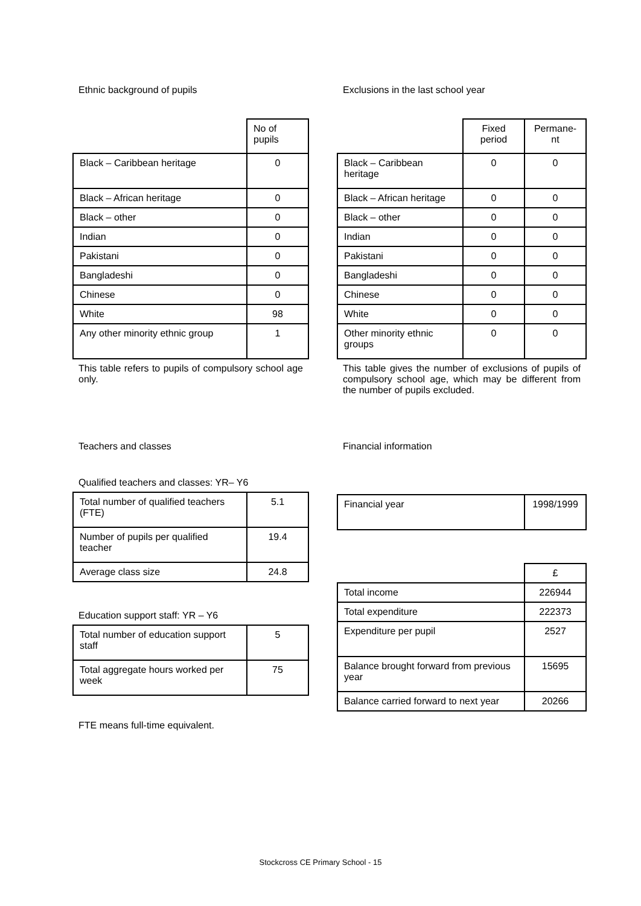Ethnic background of pupils
| | No of pupils |
| --- | --- |
| Black – Caribbean heritage | 0 |
| Black – African heritage | 0 |
| Black – other | 0 |
| Indian | 0 |
| Pakistani | 0 |
| Bangladeshi | 0 |
| Chinese | 0 |
| White | 98 |
| Any other minority ethnic group | 1 |
This table refers to pupils of compulsory school age only.
Exclusions in the last school year
| | Fixed period | Permane-nt |
| --- | --- | --- |
| Black – Caribbean heritage | 0 | 0 |
| Black – African heritage | 0 | 0 |
| Black – other | 0 | 0 |
| Indian | 0 | 0 |
| Pakistani | 0 | 0 |
| Bangladeshi | 0 | 0 |
| Chinese | 0 | 0 |
| White | 0 | 0 |
| Other minority ethnic groups | 0 | 0 |
This table gives the number of exclusions of pupils of compulsory school age, which may be different from the number of pupils excluded.
Teachers and classes
Qualified teachers and classes: YR– Y6
| Total number of qualified teachers (FTE) | 5.1 |
| Number of pupils per qualified teacher | 19.4 |
| Average class size | 24.8 |
Education support staff: YR – Y6
| Total number of education support staff | 5 |
| Total aggregate hours worked per week | 75 |
FTE means full-time equivalent.
Financial information
| Financial year | 1998/1999 |
| | £ |
| --- | --- |
| Total income | 226944 |
| Total expenditure | 222373 |
| Expenditure per pupil | 2527 |
| Balance brought forward from previous year | 15695 |
| Balance carried forward to next year | 20266 |
Stockcross CE Primary School - 15